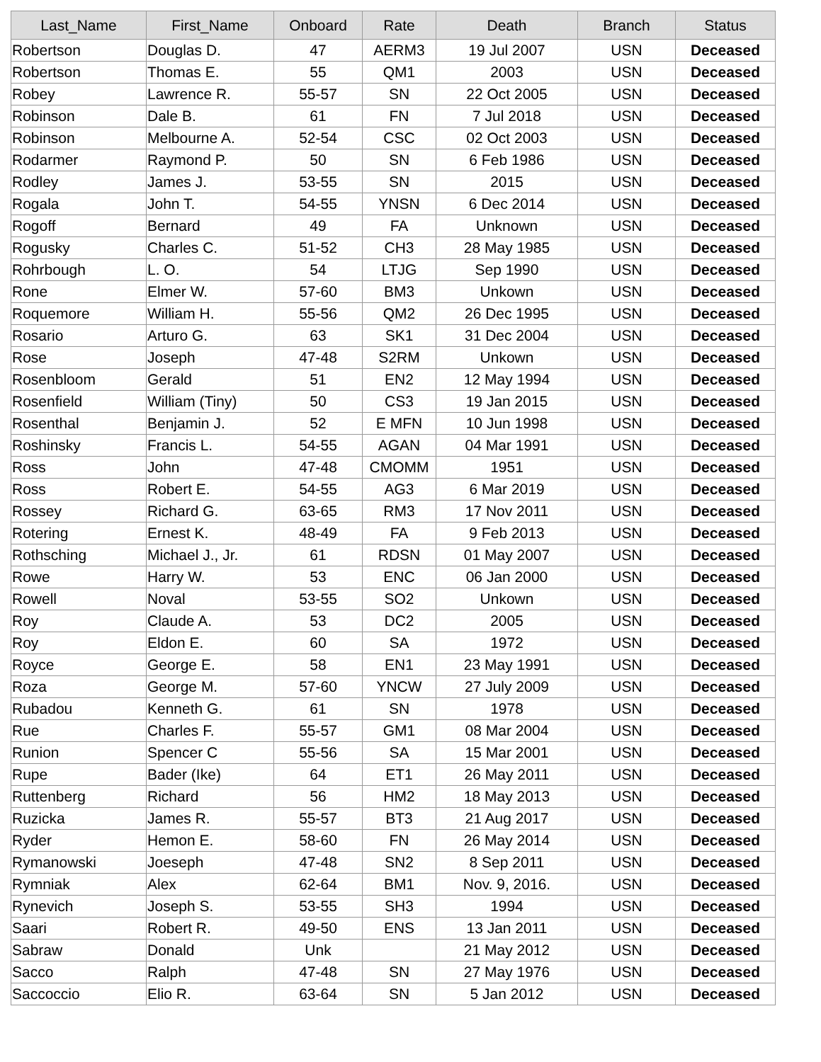| Last_Name | First_Name | Onboard | Rate | Death | Branch | Status |
| --- | --- | --- | --- | --- | --- | --- |
| Robertson | Douglas D. | 47 | AERM3 | 19 Jul 2007 | USN | Deceased |
| Robertson | Thomas E. | 55 | QM1 | 2003 | USN | Deceased |
| Robey | Lawrence R. | 55-57 | SN | 22 Oct 2005 | USN | Deceased |
| Robinson | Dale B. | 61 | FN | 7 Jul 2018 | USN | Deceased |
| Robinson | Melbourne A. | 52-54 | CSC | 02 Oct 2003 | USN | Deceased |
| Rodarmer | Raymond P. | 50 | SN | 6 Feb 1986 | USN | Deceased |
| Rodley | James J. | 53-55 | SN | 2015 | USN | Deceased |
| Rogala | John T. | 54-55 | YNSN | 6 Dec 2014 | USN | Deceased |
| Rogoff | Bernard | 49 | FA | Unknown | USN | Deceased |
| Rogusky | Charles C. | 51-52 | CH3 | 28 May 1985 | USN | Deceased |
| Rohrbough | L. O. | 54 | LTJG | Sep 1990 | USN | Deceased |
| Rone | Elmer W. | 57-60 | BM3 | Unkown | USN | Deceased |
| Roquemore | William H. | 55-56 | QM2 | 26 Dec 1995 | USN | Deceased |
| Rosario | Arturo G. | 63 | SK1 | 31 Dec 2004 | USN | Deceased |
| Rose | Joseph | 47-48 | S2RM | Unkown | USN | Deceased |
| Rosenbloom | Gerald | 51 | EN2 | 12 May 1994 | USN | Deceased |
| Rosenfield | William (Tiny) | 50 | CS3 | 19 Jan 2015 | USN | Deceased |
| Rosenthal | Benjamin J. | 52 | E MFN | 10 Jun 1998 | USN | Deceased |
| Roshinsky | Francis L. | 54-55 | AGAN | 04 Mar 1991 | USN | Deceased |
| Ross | John | 47-48 | CMOMM | 1951 | USN | Deceased |
| Ross | Robert E. | 54-55 | AG3 | 6 Mar 2019 | USN | Deceased |
| Rossey | Richard G. | 63-65 | RM3 | 17 Nov 2011 | USN | Deceased |
| Rotering | Ernest K. | 48-49 | FA | 9 Feb 2013 | USN | Deceased |
| Rothsching | Michael J., Jr. | 61 | RDSN | 01 May 2007 | USN | Deceased |
| Rowe | Harry W. | 53 | ENC | 06 Jan 2000 | USN | Deceased |
| Rowell | Noval | 53-55 | SO2 | Unkown | USN | Deceased |
| Roy | Claude A. | 53 | DC2 | 2005 | USN | Deceased |
| Roy | Eldon E. | 60 | SA | 1972 | USN | Deceased |
| Royce | George E. | 58 | EN1 | 23 May 1991 | USN | Deceased |
| Roza | George M. | 57-60 | YNCW | 27 July 2009 | USN | Deceased |
| Rubadou | Kenneth G. | 61 | SN | 1978 | USN | Deceased |
| Rue | Charles F. | 55-57 | GM1 | 08 Mar 2004 | USN | Deceased |
| Runion | Spencer C | 55-56 | SA | 15 Mar 2001 | USN | Deceased |
| Rupe | Bader (Ike) | 64 | ET1 | 26 May 2011 | USN | Deceased |
| Ruttenberg | Richard | 56 | HM2 | 18 May 2013 | USN | Deceased |
| Ruzicka | James R. | 55-57 | BT3 | 21 Aug 2017 | USN | Deceased |
| Ryder | Hemon E. | 58-60 | FN | 26 May 2014 | USN | Deceased |
| Rymanowski | Joeseph | 47-48 | SN2 | 8 Sep 2011 | USN | Deceased |
| Rymniak | Alex | 62-64 | BM1 | Nov. 9, 2016. | USN | Deceased |
| Rynevich | Joseph S. | 53-55 | SH3 | 1994 | USN | Deceased |
| Saari | Robert R. | 49-50 | ENS | 13 Jan 2011 | USN | Deceased |
| Sabraw | Donald | Unk | | 21 May 2012 | USN | Deceased |
| Sacco | Ralph | 47-48 | SN | 27 May 1976 | USN | Deceased |
| Saccoccio | Elio R. | 63-64 | SN | 5 Jan 2012 | USN | Deceased |